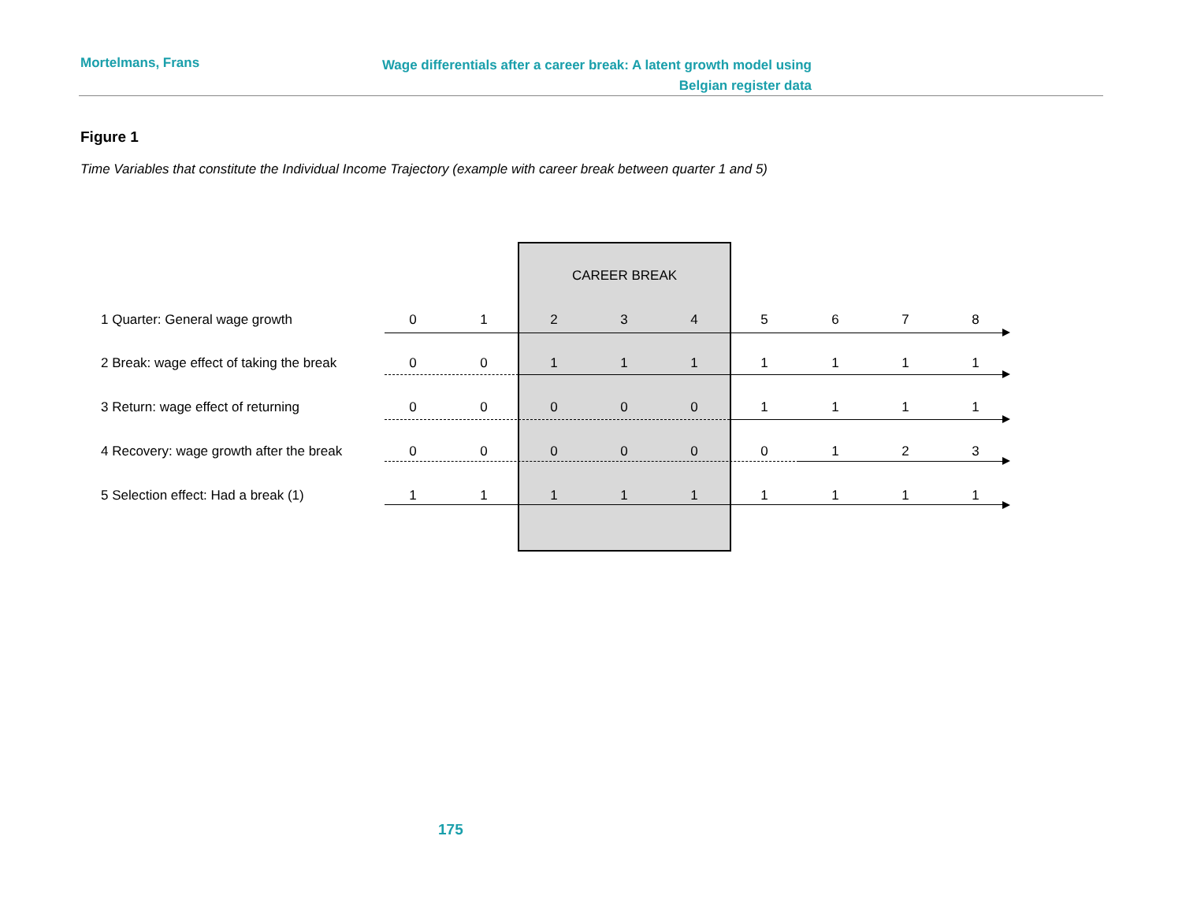Mortelmans, Frans Wage differentials after a career break: A latent growth model using
Belgian register data
Figure 1
Time Variables that constitute the Individual Income Trajectory (example with career break between quarter 1 and 5)
CAREER BREAK
1 Quarter: General wage growth 0 1 2 3 4 5 6 7 8
2 Break: wage effect of taking the break 0 0 1 1 1 1 1 1 1
3 Return: wage effect of returning 0 0 0 0 0 1 1 1 1
4 Recovery: wage growth after the break 0 0 0 0 0 0 1 2 3
5 Selection effect: Had a break (1) 1 1 1 1 1 1 1 1 1
175